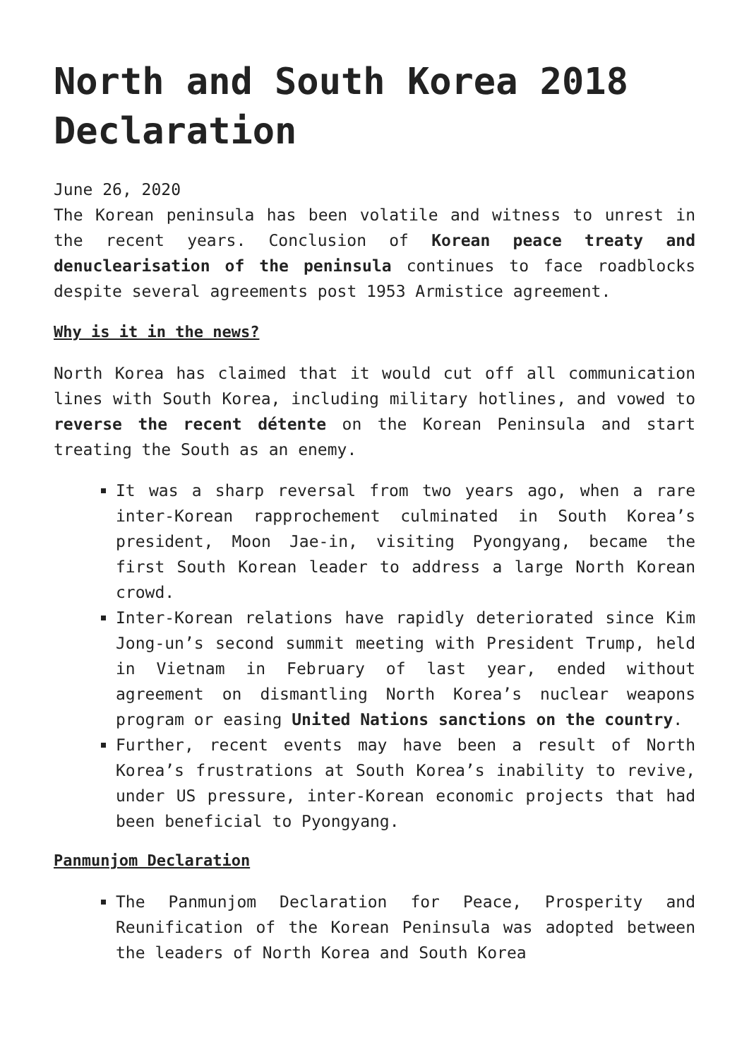North and South Korea 2018 Declaration
June 26, 2020
The Korean peninsula has been volatile and witness to unrest in the recent years. Conclusion of Korean peace treaty and denuclearisation of the peninsula continues to face roadblocks despite several agreements post 1953 Armistice agreement.
Why is it in the news?
North Korea has claimed that it would cut off all communication lines with South Korea, including military hotlines, and vowed to reverse the recent détente on the Korean Peninsula and start treating the South as an enemy.
It was a sharp reversal from two years ago, when a rare inter-Korean rapprochement culminated in South Korea’s president, Moon Jae-in, visiting Pyongyang, became the first South Korean leader to address a large North Korean crowd.
Inter-Korean relations have rapidly deteriorated since Kim Jong-un’s second summit meeting with President Trump, held in Vietnam in February of last year, ended without agreement on dismantling North Korea’s nuclear weapons program or easing United Nations sanctions on the country.
Further, recent events may have been a result of North Korea’s frustrations at South Korea’s inability to revive, under US pressure, inter-Korean economic projects that had been beneficial to Pyongyang.
Panmunjom Declaration
The Panmunjom Declaration for Peace, Prosperity and Reunification of the Korean Peninsula was adopted between the leaders of North Korea and South Korea